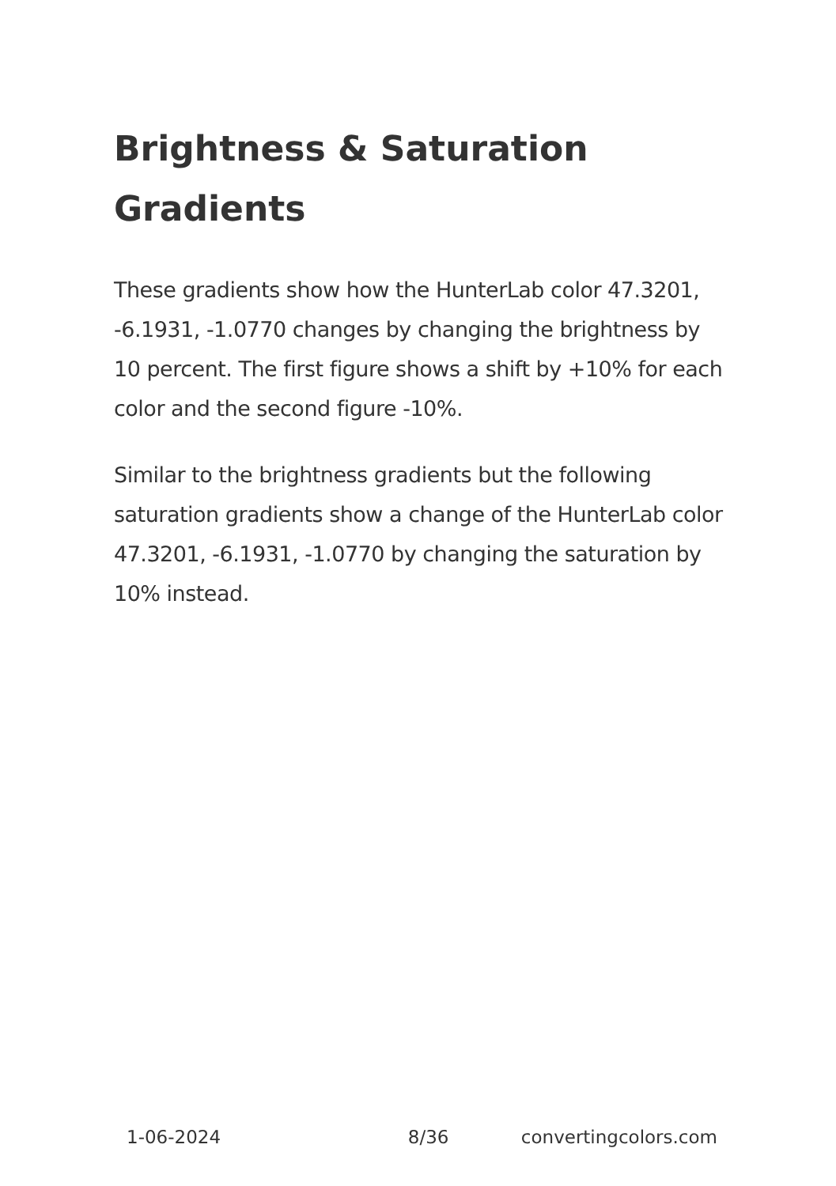Brightness & Saturation Gradients
These gradients show how the HunterLab color 47.3201, -6.1931, -1.0770 changes by changing the brightness by 10 percent. The first figure shows a shift by +10% for each color and the second figure -10%.
Similar to the brightness gradients but the following saturation gradients show a change of the HunterLab color 47.3201, -6.1931, -1.0770 by changing the saturation by 10% instead.
1-06-2024 8/36 convertingcolors.com